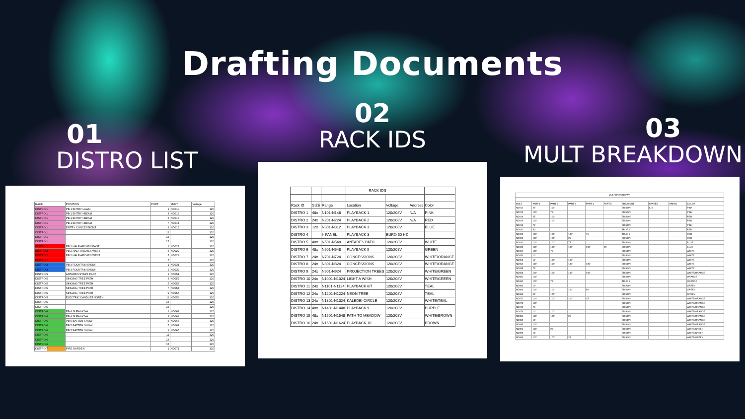Drafting Documents
01
DISTRO LIST
| RACK | POSITION | PORT | MULT | Voltage |
| --- | --- | --- | --- | --- |
| DISTRO 1 | PB 1 ENTRY LAWN | 1 | ND011 | 120 |
| DISTRO 1 | PB 1 ENTRY I-BEAM | 3 | ND012 | 120 |
| DISTRO 1 | PB 1 ENTRY I-BEAM | 5 | ND013 | 120 |
| DISTRO 1 | PB 1 ENTRY I-BEAM | 7 | ND014 | 120 |
| DISTRO 1 | ENTRY CONCESSIONS | 9 | ND015 | 120 |
| DISTRO 1 | | 11 | | 120 |
| DISTRO 1 | | 13 | | 120 |
| DISTRO 1 | | 15 | | 120 |
| DISTRO 2 | PB 2 HALF ARCHES EAST | 1 | ND021 | 120 |
| DISTRO 2 | PB 2 HALF ARCHES WEST | 3 | ND022 | 120 |
| DISTRO 2 | PB 2 HALF ARCHES WEST | 5 | ND023 | 120 |
| DISTRO 2 | | 7 | | 120 |
| DISTRO 3 | PB 3 FOUNTAIN SHOW | 1 | ND031 | 120 |
| DISTRO 3 | PB 3 FOUNTAIN SHOW | 2 | ND032 | 120 |
| DISTRO 5 | ANTARES STARS EAST | 1 | ND051 | 120 |
| DISTRO 5 | SINGING TREE PATH | 3 | ND052 | 120 |
| DISTRO 5 | SINGING TREE PATH | 5 | ND053 | 120 |
| DISTRO 5 | SINGING TREE PATH | 7 | ND054 | 120 |
| DISTRO 5 | SINGING TREE PATH | 9 | ND055 | 120 |
| DISTRO 5 | ELECTRIC CANDLES NORTH | 11 | ND056 | 120 |
| DISTRO 5 | | 13 | | 120 |
| DISTRO 5 | | 15 | | 120 |
| DISTRO 6 | PB 4 SUPA NOVA | 1 | ND061 | 120 |
| DISTRO 6 | PB 4 SUPA NOVA | 3 | ND062 | 120 |
| DISTRO 6 | PB 5 BATTEN SHOW | 5 | ND063 | 120 |
| DISTRO 6 | PB 5 BATTEN SHOW | 7 | ND064 | 120 |
| DISTRO 6 | PB 5 BATTEN SHOW | 9 | ND065 | 120 |
| DISTRO 6 | | 11 | | 120 |
| DISTRO 6 | | 13 | | 120 |
| DISTRO 6 | | 15 | | 120 |
| DISTRO 7 | FIRE GARDEN | 1 | ND071 | 120 |
02
RACK IDS
| | | | RACK IDS | | | |
| Rack ID | SIZE | Range | Location | Voltage | Address | Color |
| DISTRO 1 | 48x | N101-N148 | PLAYBACK 1 | 120/208V | N/A | PINK |
| DISTRO 2 | 24x | N201-N224 | PLAYBACK 2 | 120/208V | N/A | RED |
| DISTRO 3 | 12x | N301-N312 | PLAYBACK 3 | 120/208V | | BLUE |
| DISTRO 4 | | I- PANEL | PLAYBACK 3 | EURO 50 HZ | | |
| DISTRO 5 | 48x | N501-N548 | ANTARES PATH | 120/208V | | WHITE |
| DISTRO 6 | 48x | N601-N648 | PLAYBACK 5 | 120/208V | | GREEN |
| DISTRO 7 | 24x | N701-N724 | CONCESSIONS | 120/208V | | WHITE/ORANGE |
| DISTRO 8 | 24x | N801-N824 | CONCESSIONS | 120/208V | | WHITE/ORANGE |
| DISTRO 9 | 24x | N901-N924 | PROJECTION TREES | 120/208V | | WHITE/GREEN |
| DISTRO 10 | 24x | N1001-N1024 | LIGHT A WISH | 120/208V | | WHITE/GREEN |
| DISTRO 11 | 24x | N1101-N1124 | PLAYBACK 6/7 | 120/208V | | TEAL |
| DISTRO 12 | 24x | N1201-N1224 | NEON TREE | 120/208V | | TEAL |
| DISTRO 13 | 24x | N1301-N1324 | KALEDEI CIRCLE | 120/208V | | WHITE/TEAL |
| DISTRO 14 | 48x | N1401-N1448 | PLAYBACK 9 | 120/208V | | PURPLE |
| DISTRO 15 | 48x | N1501-N1548 | PATH TO MEADOW | 120/208V | | WHITE/BROWN |
| DISTRO 16 | 24x | N1601-N1624 | PLAYBACK 10 | 120/208V | | BROWN |
03
MULT BREAKDOWN
| MULT BREAKDOWN | | | | | | | | | |
| MULT | PART 1 | PART 2 | PART 3 | PART 4 | PART 5 | BREAKOUT | SPARES | BREAK | COLOR |
| ND011 | 25' | 100' | | | | EDISON | 1, 6 | | PINK |
| ND012 | 100' | 75' | | | | EDISON | | | PINK |
| ND013 | 25' | 100' | | | | EDISON | | | RED |
| ND014 | 100' | 100' | | | | EDISON | | | RED |
| ND015 | 75' | | | | | EDISON | | | PINK |
| ND021 | 50' | | | | | TRUE 1 | | | RED |
| ND022 | 100' | 100' | 100' | 75' | | TRUE 1 | | | RED |
| ND023 | 100' | 100' | 25' | | | EDISON | | | RED |
| ND031 | 100' | 100' | 75' | | | EDISON | | | BLUE |
| ND032 | 100' | 100' | 100' | 100' | 25' | EDISON | | | BLUE |
| ND051 | 100' | 75' | | | | EDISON | | | WHITE |
| ND052 | 10' | | | | | EDISON | | | WHITE |
| ND053 | 10' | 100' | 100' | | | EDISON | | | WHITE |
| ND054 | 100' | 100' | 100' | 100' | | EDISON | | | WHITE |
| ND055 | 75' | | | | | EDISON | | | WHITE |
| ND056 | 100' | 100' | 100' | 100' | | EDISON | | | WHITE/ORANGE |
| ND061 | 100' | | | | | EDISON | | | ORANGE |
| ND062 | 100' | 75' | | | | TRUE 1 | | | ORANGE |
| ND063 | 10' | | | | | EDISON | | | GREEN |
| ND064 | 100' | 100' | 100' | 50' | | EDISON | | | GREEN |
| ND065 | 25' | 100' | | | | EDISON | | | GREEN |
| ND071 | 100' | 100' | 100' | 25' | | EDISON | | | WHITE/ORANGE |
| ND072 | 100' | | | | | EDISON | | | WHITE/ORANGE |
| ND073 | 75' | | | | | EDISON | | | WHITE/ORANGE |
| ND074 | 10' | 100' | | | | EDISON | | | WHITE/ORANGE |
| ND081 | 100' | 100' | 25' | | | EDISON | | | WHITE/ORANGE |
| ND082 | 10' | | | | | EDISON | | | WHITE/ORANGE |
| ND083 | 100' | | | | | EDISON | | | WHITE/ORANGE |
| ND091 | 100' | 25' | | | | EDISON | | | WHITE/GREEN |
| ND092 | 10' | | | | | EDISON | | | WHITE/GREEN |
| ND093 | 100' | 100' | 25' | | | EDISON | | | WHITE/GREEN |